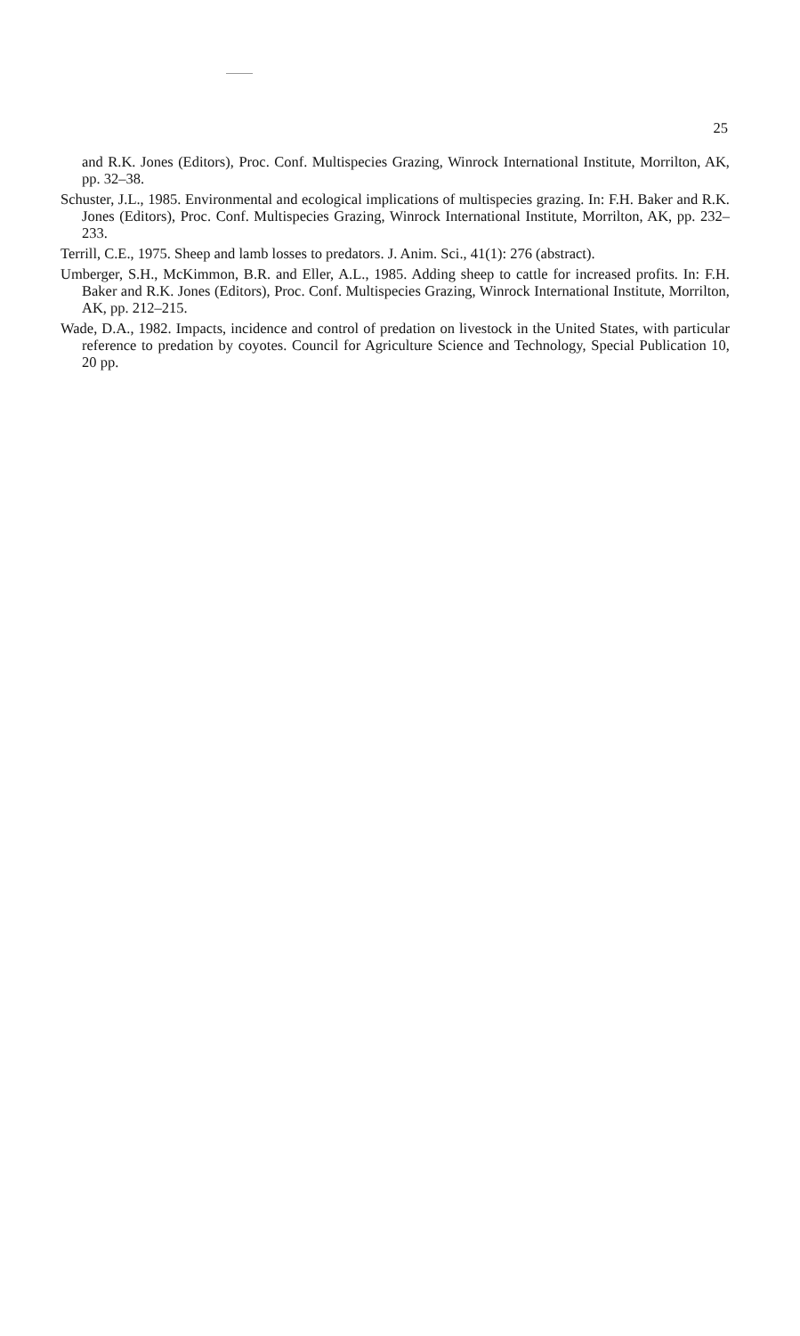25
and R.K. Jones (Editors), Proc. Conf. Multispecies Grazing, Winrock International Institute, Morrilton, AK, pp. 32–38.
Schuster, J.L., 1985. Environmental and ecological implications of multispecies grazing. In: F.H. Baker and R.K. Jones (Editors), Proc. Conf. Multispecies Grazing, Winrock International Institute, Morrilton, AK, pp. 232–233.
Terrill, C.E., 1975. Sheep and lamb losses to predators. J. Anim. Sci., 41(1): 276 (abstract).
Umberger, S.H., McKimmon, B.R. and Eller, A.L., 1985. Adding sheep to cattle for increased profits. In: F.H. Baker and R.K. Jones (Editors), Proc. Conf. Multispecies Grazing, Winrock International Institute, Morrilton, AK, pp. 212–215.
Wade, D.A., 1982. Impacts, incidence and control of predation on livestock in the United States, with particular reference to predation by coyotes. Council for Agriculture Science and Technology, Special Publication 10, 20 pp.